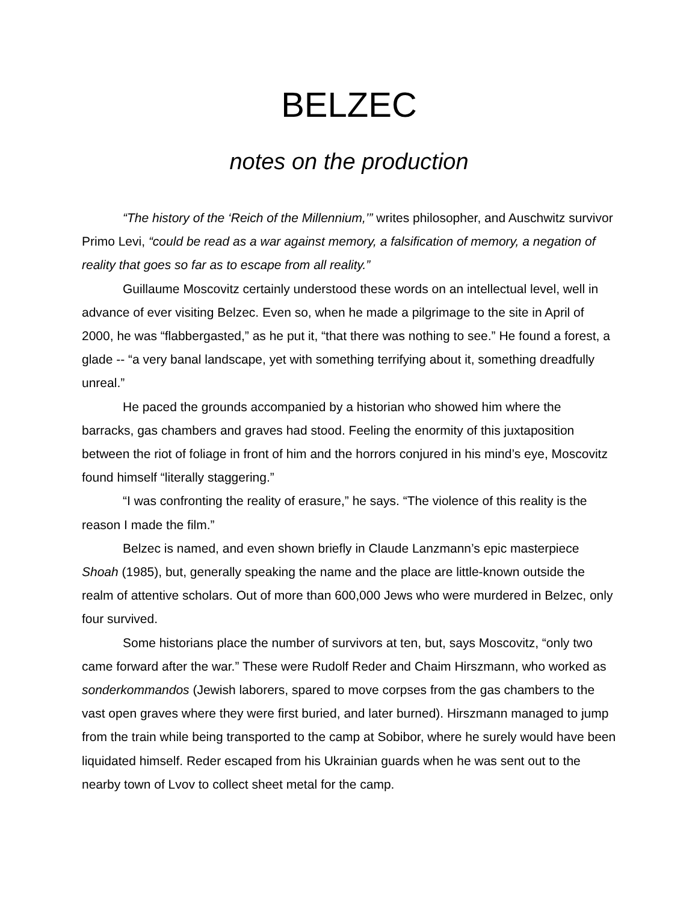BELZEC
notes on the production
“The history of the ‘Reich of the Millennium,’” writes philosopher, and Auschwitz survivor Primo Levi, “could be read as a war against memory, a falsification of memory, a negation of reality that goes so far as to escape from all reality.”
Guillaume Moscovitz certainly understood these words on an intellectual level, well in advance of ever visiting Belzec. Even so, when he made a pilgrimage to the site in April of 2000, he was “flabbergasted,” as he put it, “that there was nothing to see.” He found a forest, a glade -- “a very banal landscape, yet with something terrifying about it, something dreadfully unreal.”
He paced the grounds accompanied by a historian who showed him where the barracks, gas chambers and graves had stood. Feeling the enormity of this juxtaposition between the riot of foliage in front of him and the horrors conjured in his mind’s eye, Moscovitz found himself “literally staggering.”
“I was confronting the reality of erasure,” he says. “The violence of this reality is the reason I made the film.”
Belzec is named, and even shown briefly in Claude Lanzmann’s epic masterpiece Shoah (1985), but, generally speaking the name and the place are little-known outside the realm of attentive scholars. Out of more than 600,000 Jews who were murdered in Belzec, only four survived.
Some historians place the number of survivors at ten, but, says Moscovitz, “only two came forward after the war.” These were Rudolf Reder and Chaim Hirszmann, who worked as sonderkommandos (Jewish laborers, spared to move corpses from the gas chambers to the vast open graves where they were first buried, and later burned). Hirszmann managed to jump from the train while being transported to the camp at Sobibor, where he surely would have been liquidated himself. Reder escaped from his Ukrainian guards when he was sent out to the nearby town of Lvov to collect sheet metal for the camp.